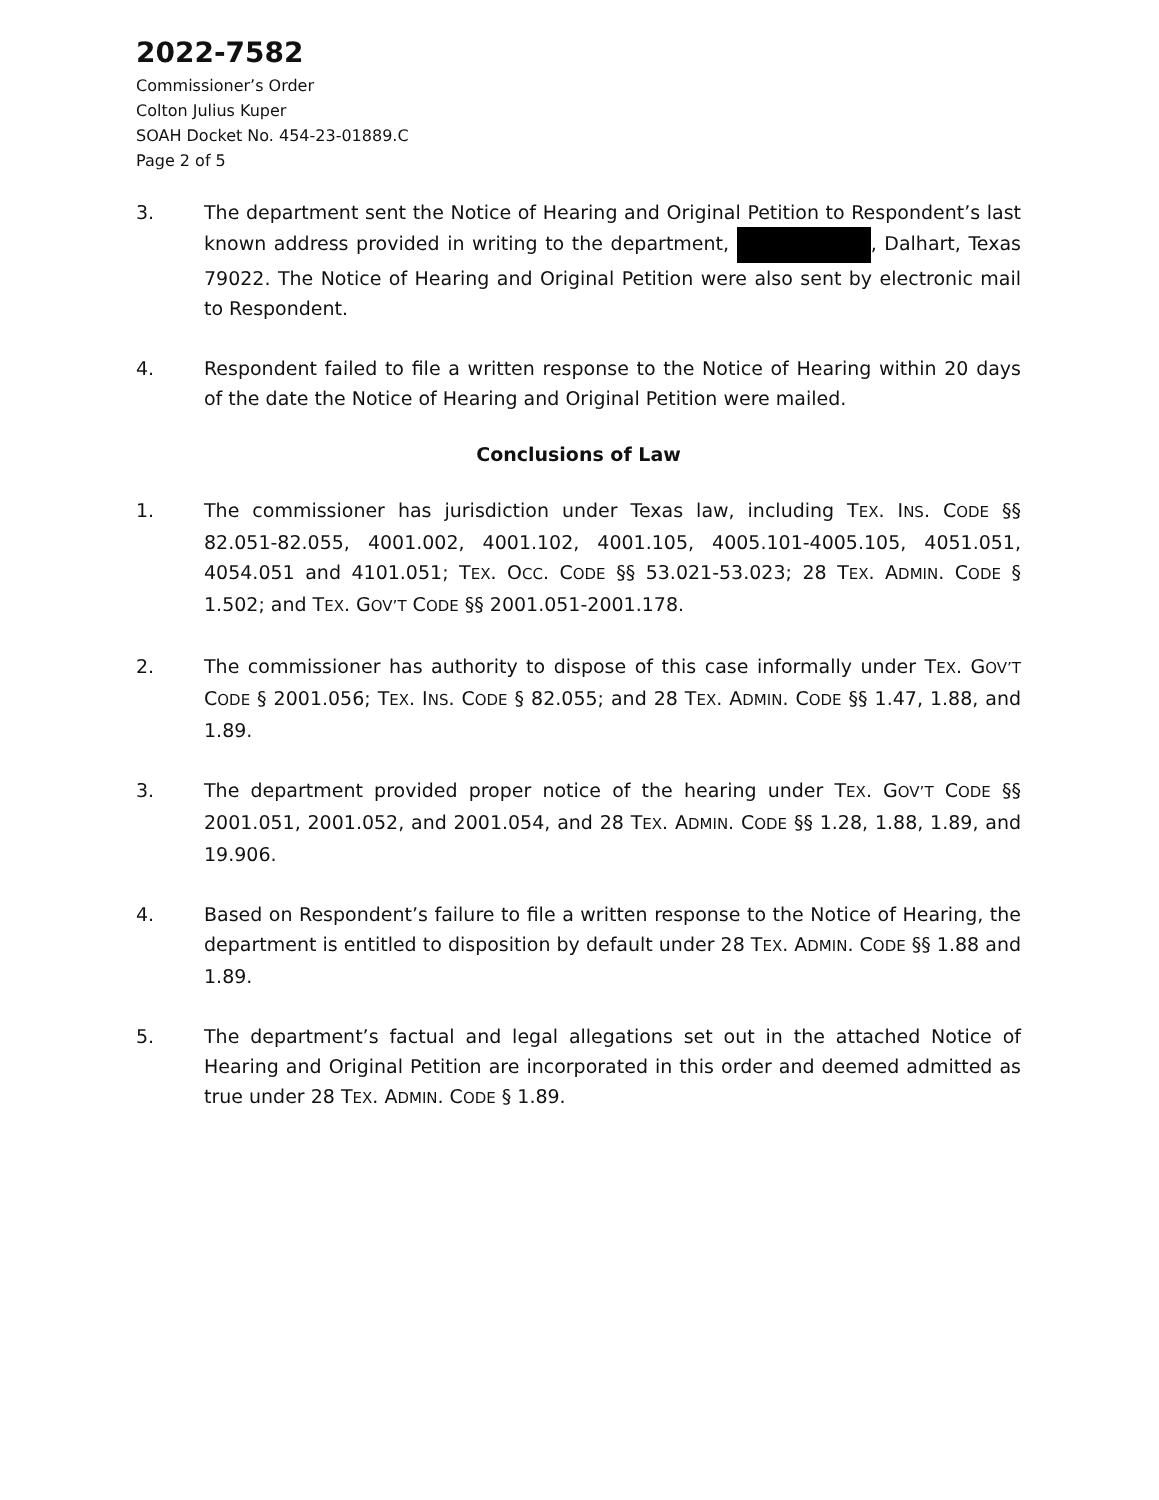2022-7582
Commissioner’s Order
Colton Julius Kuper
SOAH Docket No. 454-23-01889.C
Page 2 of 5
3. The department sent the Notice of Hearing and Original Petition to Respondent’s last known address provided in writing to the department, , Dalhart, Texas 79022. The Notice of Hearing and Original Petition were also sent by electronic mail to Respondent.
4. Respondent failed to file a written response to the Notice of Hearing within 20 days of the date the Notice of Hearing and Original Petition were mailed.
Conclusions of Law
1. The commissioner has jurisdiction under Texas law, including TEX. INS. CODE §§ 82.051-82.055, 4001.002, 4001.102, 4001.105, 4005.101-4005.105, 4051.051, 4054.051 and 4101.051; TEX. OCC. CODE §§ 53.021-53.023; 28 TEX. ADMIN. CODE § 1.502; and TEX. GOV’T CODE §§ 2001.051-2001.178.
2. The commissioner has authority to dispose of this case informally under TEX. GOV’T CODE § 2001.056; TEX. INS. CODE § 82.055; and 28 TEX. ADMIN. CODE §§ 1.47, 1.88, and 1.89.
3. The department provided proper notice of the hearing under TEX. GOV’T CODE §§ 2001.051, 2001.052, and 2001.054, and 28 TEX. ADMIN. CODE §§ 1.28, 1.88, 1.89, and 19.906.
4. Based on Respondent’s failure to file a written response to the Notice of Hearing, the department is entitled to disposition by default under 28 TEX. ADMIN. CODE §§ 1.88 and 1.89.
5. The department’s factual and legal allegations set out in the attached Notice of Hearing and Original Petition are incorporated in this order and deemed admitted as true under 28 TEX. ADMIN. CODE § 1.89.